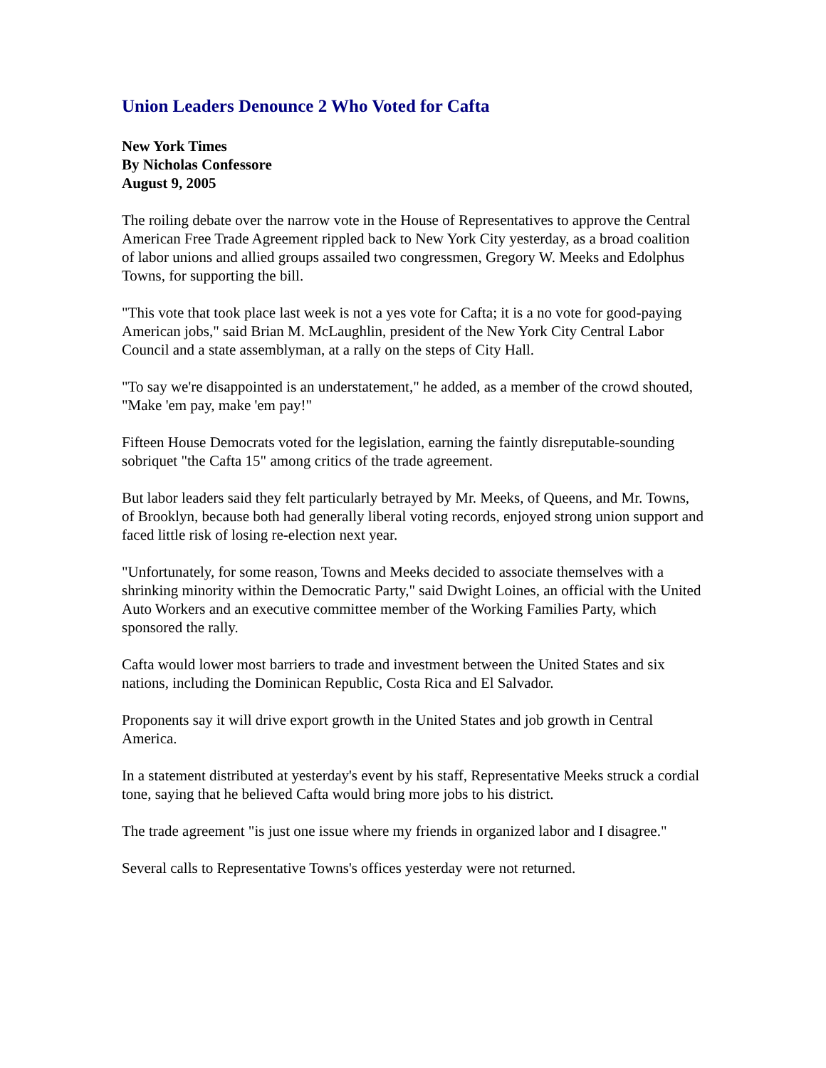Union Leaders Denounce 2 Who Voted for Cafta
New York Times
By Nicholas Confessore
August 9, 2005
The roiling debate over the narrow vote in the House of Representatives to approve the Central American Free Trade Agreement rippled back to New York City yesterday, as a broad coalition of labor unions and allied groups assailed two congressmen, Gregory W. Meeks and Edolphus Towns, for supporting the bill.
"This vote that took place last week is not a yes vote for Cafta; it is a no vote for good-paying American jobs," said Brian M. McLaughlin, president of the New York City Central Labor Council and a state assemblyman, at a rally on the steps of City Hall.
"To say we're disappointed is an understatement," he added, as a member of the crowd shouted, "Make 'em pay, make 'em pay!"
Fifteen House Democrats voted for the legislation, earning the faintly disreputable-sounding sobriquet "the Cafta 15" among critics of the trade agreement.
But labor leaders said they felt particularly betrayed by Mr. Meeks, of Queens, and Mr. Towns, of Brooklyn, because both had generally liberal voting records, enjoyed strong union support and faced little risk of losing re-election next year.
"Unfortunately, for some reason, Towns and Meeks decided to associate themselves with a shrinking minority within the Democratic Party," said Dwight Loines, an official with the United Auto Workers and an executive committee member of the Working Families Party, which sponsored the rally.
Cafta would lower most barriers to trade and investment between the United States and six nations, including the Dominican Republic, Costa Rica and El Salvador.
Proponents say it will drive export growth in the United States and job growth in Central America.
In a statement distributed at yesterday's event by his staff, Representative Meeks struck a cordial tone, saying that he believed Cafta would bring more jobs to his district.
The trade agreement "is just one issue where my friends in organized labor and I disagree."
Several calls to Representative Towns's offices yesterday were not returned.